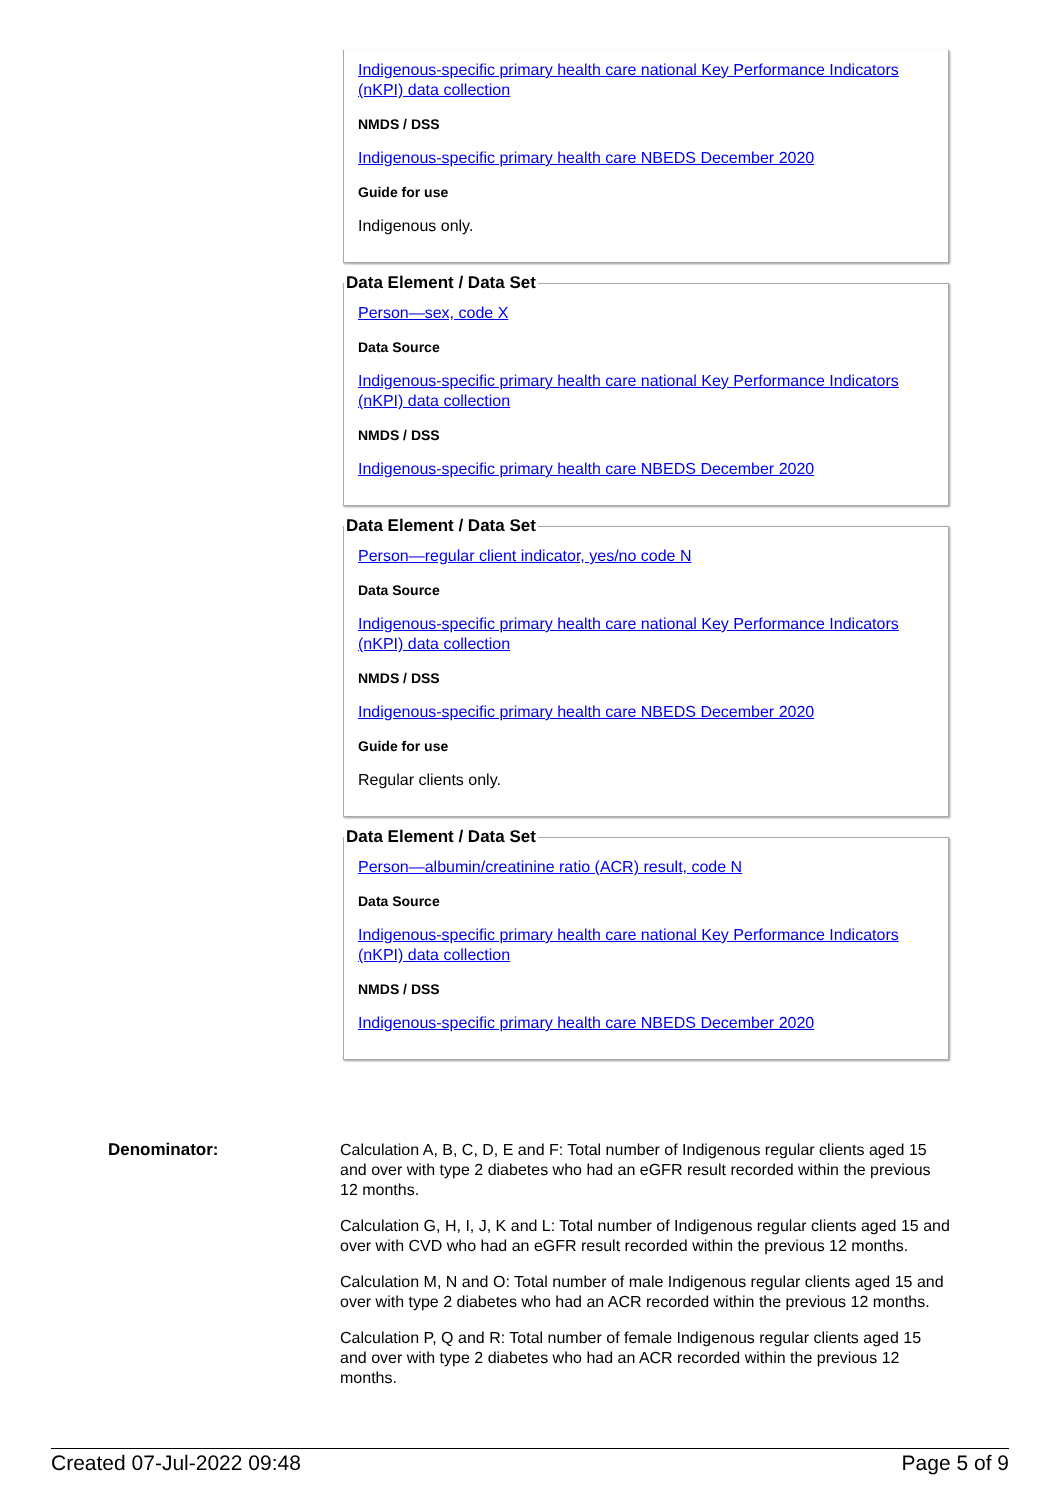Indigenous-specific primary health care national Key Performance Indicators (nKPI) data collection
NMDS / DSS
Indigenous-specific primary health care NBEDS December 2020
Guide for use
Indigenous only.
Data Element / Data Set
Person—sex, code X
Data Source
Indigenous-specific primary health care national Key Performance Indicators (nKPI) data collection
NMDS / DSS
Indigenous-specific primary health care NBEDS December 2020
Data Element / Data Set
Person—regular client indicator, yes/no code N
Data Source
Indigenous-specific primary health care national Key Performance Indicators (nKPI) data collection
NMDS / DSS
Indigenous-specific primary health care NBEDS December 2020
Guide for use
Regular clients only.
Data Element / Data Set
Person—albumin/creatinine ratio (ACR) result, code N
Data Source
Indigenous-specific primary health care national Key Performance Indicators (nKPI) data collection
NMDS / DSS
Indigenous-specific primary health care NBEDS December 2020
Denominator:
Calculation A, B, C, D, E and F: Total number of Indigenous regular clients aged 15 and over with type 2 diabetes who had an eGFR result recorded within the previous 12 months.
Calculation G, H, I, J, K and L: Total number of Indigenous regular clients aged 15 and over with CVD who had an eGFR result recorded within the previous 12 months.
Calculation M, N and O: Total number of male Indigenous regular clients aged 15 and over with type 2 diabetes who had an ACR recorded within the previous 12 months.
Calculation P, Q and R: Total number of female Indigenous regular clients aged 15 and over with type 2 diabetes who had an ACR recorded within the previous 12 months.
Created 07-Jul-2022 09:48 Page 5 of 9